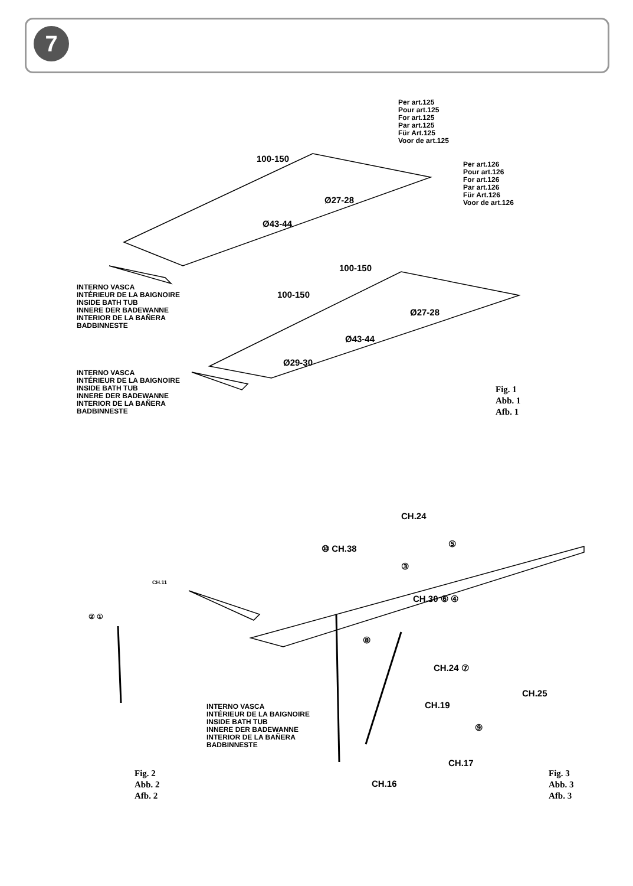7
Per art.125
Pour art.125
For art.125
Par art.125
Für Art.125
Voor de art.125
Per art.126
Pour art.126
For art.126
Par art.126
Für Art.126
Voor de art.126
100-150
Ø27-28
Ø43-44
INTERNO VASCA
INTÉRIEUR DE LA BAIGNOIRE
INSIDE BATH TUB
INNERE DER BADEWANNE
INTERIOR DE LA BAÑERA
BADBINNESTE
100-150
100-150
Ø27-28
Ø43-44
Ø29-30
INTERNO VASCA
INTÉRIEUR DE LA BAIGNOIRE
INSIDE BATH TUB
INNERE DER BADEWANNE
INTERIOR DE LA BAÑERA
BADBINNESTE
Fig. 1
Abb. 1
Afb. 1
CH.11
② ①
CH.24
⑩ CH.38 ⑤
③
CH.30 ⑥ ④
⑧
CH.24 ⑦
CH.25
CH.19
⑨
INTERNO VASCA
INTÉRIEUR DE LA BAIGNOIRE
INSIDE BATH TUB
INNERE DER BADEWANNE
INTERIOR DE LA BAÑERA
BADBINNESTE
CH.17
CH.16
Fig. 2
Abb. 2
Afb. 2
Fig. 3
Abb. 3
Afb. 3